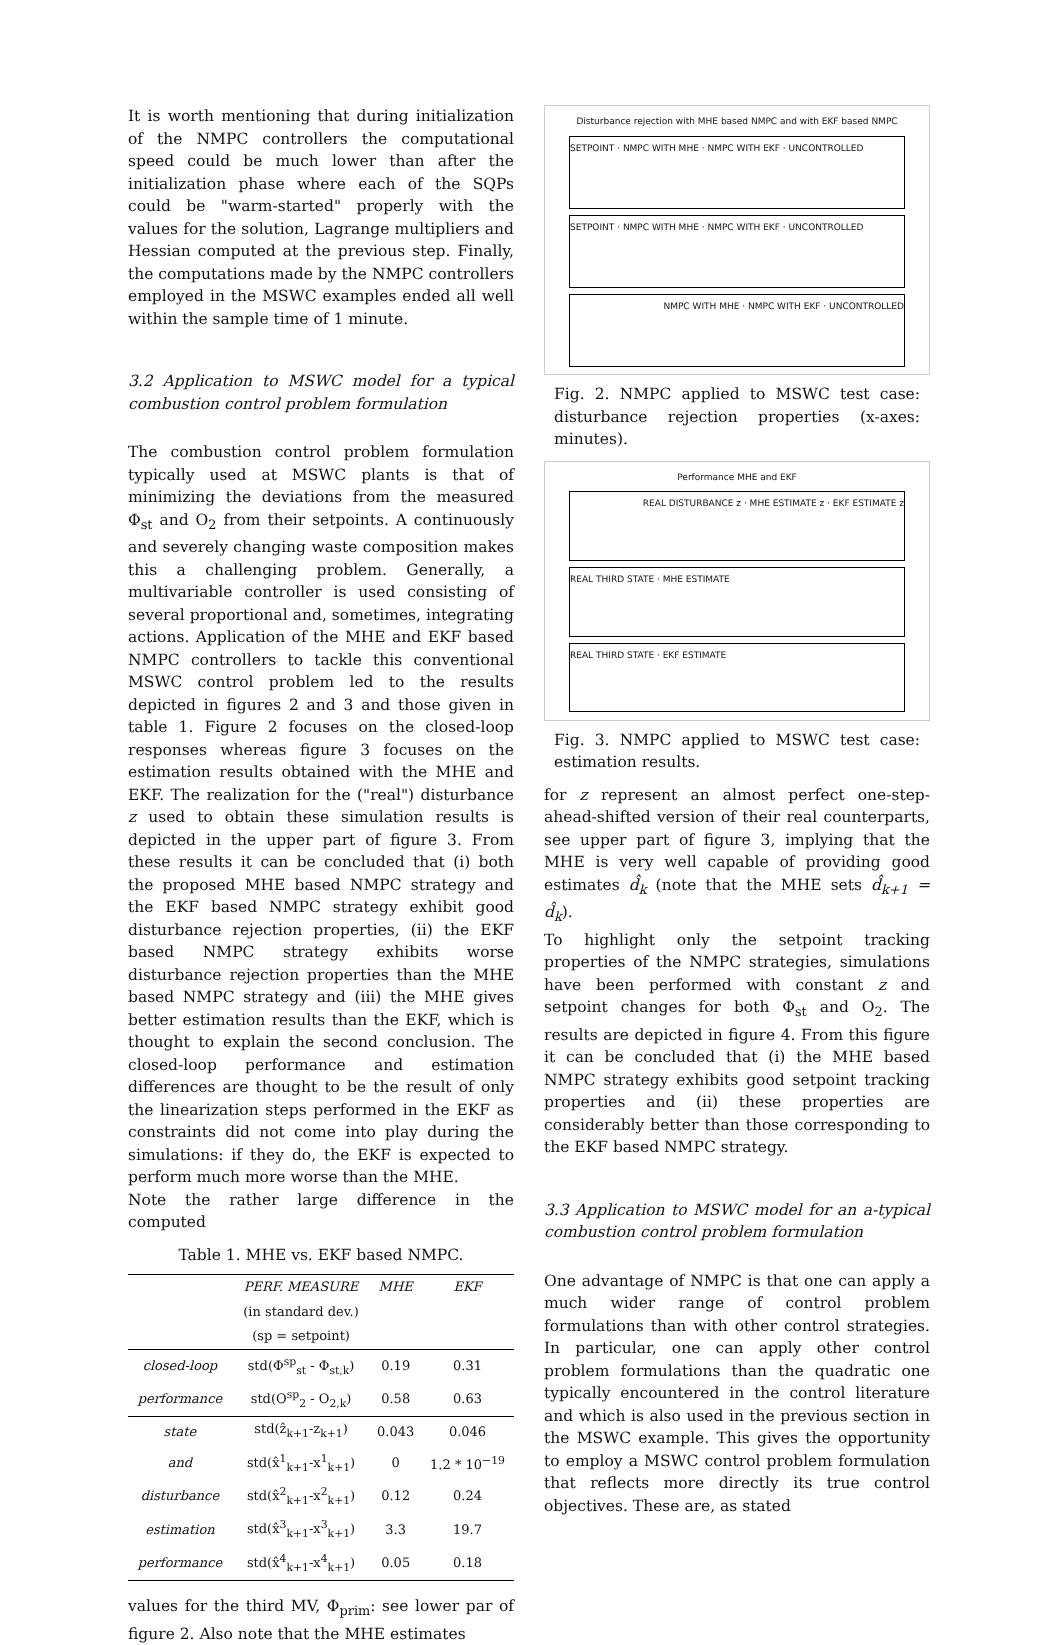It is worth mentioning that during initialization of the NMPC controllers the computational speed could be much lower than after the initialization phase where each of the SQPs could be "warm-started" properly with the values for the solution, Lagrange multipliers and Hessian computed at the previous step. Finally, the computations made by the NMPC controllers employed in the MSWC examples ended all well within the sample time of 1 minute.
3.2 Application to MSWC model for a typical combustion control problem formulation
The combustion control problem formulation typically used at MSWC plants is that of minimizing the deviations from the measured Φ<sub>st</sub> and O<sub>2</sub> from their setpoints. A continuously and severely changing waste composition makes this a challenging problem. Generally, a multivariable controller is used consisting of several proportional and, sometimes, integrating actions. Application of the MHE and EKF based NMPC controllers to tackle this conventional MSWC control problem led to the results depicted in figures 2 and 3 and those given in table 1. Figure 2 focuses on the closed-loop responses whereas figure 3 focuses on the estimation results obtained with the MHE and EKF. The realization for the ("real") disturbance z used to obtain these simulation results is depicted in the upper part of figure 3. From these results it can be concluded that (i) both the proposed MHE based NMPC strategy and the EKF based NMPC strategy exhibit good disturbance rejection properties, (ii) the EKF based NMPC strategy exhibits worse disturbance rejection properties than the MHE based NMPC strategy and (iii) the MHE gives better estimation results than the EKF, which is thought to explain the second conclusion. The closed-loop performance and estimation differences are thought to be the result of only the linearization steps performed in the EKF as constraints did not come into play during the simulations: if they do, the EKF is expected to perform much more worse than the MHE.
Note the rather large difference in the computed
Table 1. MHE vs. EKF based NMPC.
| | PERF. MEASURE | MHE | EKF |
| --- | --- | --- | --- |
| | (in standard dev.) | | |
| | (sp = setpoint) | | |
| closed-loop | std(Φ<sup>sp</sup><sub>st</sub> - Φ<sub>st,k</sub>) | 0.19 | 0.31 |
| performance | std(O<sup>sp</sup><sub>2</sub> - O<sub>2,k</sub>) | 0.58 | 0.63 |
| state | std(ẑ<sub>k+1</sub>-z<sub>k+1</sub>) | 0.043 | 0.046 |
| and | std(x̂<sup>1</sup><sub>k+1</sub>-x<sup>1</sup><sub>k+1</sub>) | 0 | 1.2 * 10<sup>−19</sup> |
| disturbance | std(x̂<sup>2</sup><sub>k+1</sub>-x<sup>2</sup><sub>k+1</sub>) | 0.12 | 0.24 |
| estimation | std(x̂<sup>3</sup><sub>k+1</sub>-x<sup>3</sup><sub>k+1</sub>) | 3.3 | 19.7 |
| performance | std(x̂<sup>4</sup><sub>k+1</sub>-x<sup>4</sup><sub>k+1</sub>) | 0.05 | 0.18 |
values for the third MV, Φ<sub>prim</sub>: see lower par of figure 2. Also note that the MHE estimates
Disturbance rejection with MHE based NMPC and with EKF based NMPC
SETPOINT · NMPC WITH MHE · NMPC WITH EKF · UNCONTROLLED
SETPOINT · NMPC WITH MHE · NMPC WITH EKF · UNCONTROLLED
NMPC WITH MHE · NMPC WITH EKF · UNCONTROLLED
Fig. 2. NMPC applied to MSWC test case: disturbance rejection properties (x-axes: minutes).
Performance MHE and EKF
REAL DISTURBANCE z · MHE ESTIMATE z · EKF ESTIMATE z
REAL THIRD STATE · MHE ESTIMATE
REAL THIRD STATE · EKF ESTIMATE
Fig. 3. NMPC applied to MSWC test case: estimation results.
for z represent an almost perfect one-step-ahead-shifted version of their real counterparts, see upper part of figure 3, implying that the MHE is very well capable of providing good estimates d̂<sub>k</sub> (note that the MHE sets d̂<sub>k+1</sub> = d̂<sub>k</sub>).
To highlight only the setpoint tracking properties of the NMPC strategies, simulations have been performed with constant z and setpoint changes for both Φ<sub>st</sub> and O<sub>2</sub>. The results are depicted in figure 4. From this figure it can be concluded that (i) the MHE based NMPC strategy exhibits good setpoint tracking properties and (ii) these properties are considerably better than those corresponding to the EKF based NMPC strategy.
3.3 Application to MSWC model for an a-typical combustion control problem formulation
One advantage of NMPC is that one can apply a much wider range of control problem formulations than with other control strategies. In particular, one can apply other control problem formulations than the quadratic one typically encountered in the control literature and which is also used in the previous section in the MSWC example. This gives the opportunity to employ a MSWC control problem formulation that reflects more directly its true control objectives. These are, as stated